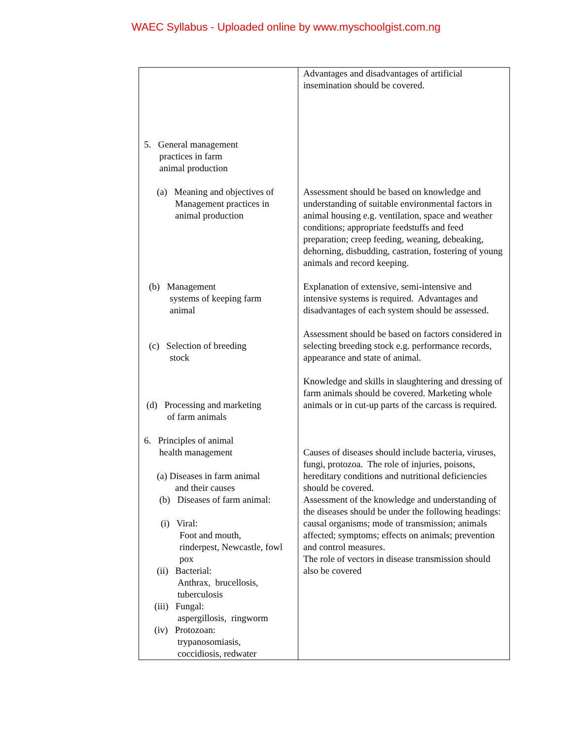WAEC Syllabus - Uploaded online by www.myschoolgist.com.ng
| 5. General management practices in farm animal production (a) Meaning and objectives of Management practices in animal production (b) Management systems of keeping farm animal (c) Selection of breeding stock (d) Processing and marketing of farm animals 6. Principles of animal health management (a) Diseases in farm animal and their causes (b) Diseases of farm animal: (i) Viral: Foot and mouth, rinderpest, Newcastle, fowl pox (ii) Bacterial: Anthrax, brucellosis, tuberculosis (iii) Fungal: aspergillosis, ringworm (iv) Protozoan: trypanosomiasis, coccidiosis, redwater | Advantages and disadvantages of artificial insemination should be covered. Assessment should be based on knowledge and understanding of suitable environmental factors in animal housing e.g. ventilation, space and weather conditions; appropriate feedstuffs and feed preparation; creep feeding, weaning, debeaking, dehorning, disbudding, castration, fostering of young animals and record keeping. Explanation of extensive, semi-intensive and intensive systems is required. Advantages and disadvantages of each system should be assessed. Assessment should be based on factors considered in selecting breeding stock e.g. performance records, appearance and state of animal. Knowledge and skills in slaughtering and dressing of farm animals should be covered. Marketing whole animals or in cut-up parts of the carcass is required. Causes of diseases should include bacteria, viruses, fungi, protozoa. The role of injuries, poisons, hereditary conditions and nutritional deficiencies should be covered. Assessment of the knowledge and understanding of the diseases should be under the following headings: causal organisms; mode of transmission; animals affected; symptoms; effects on animals; prevention and control measures. The role of vectors in disease transmission should also be covered |